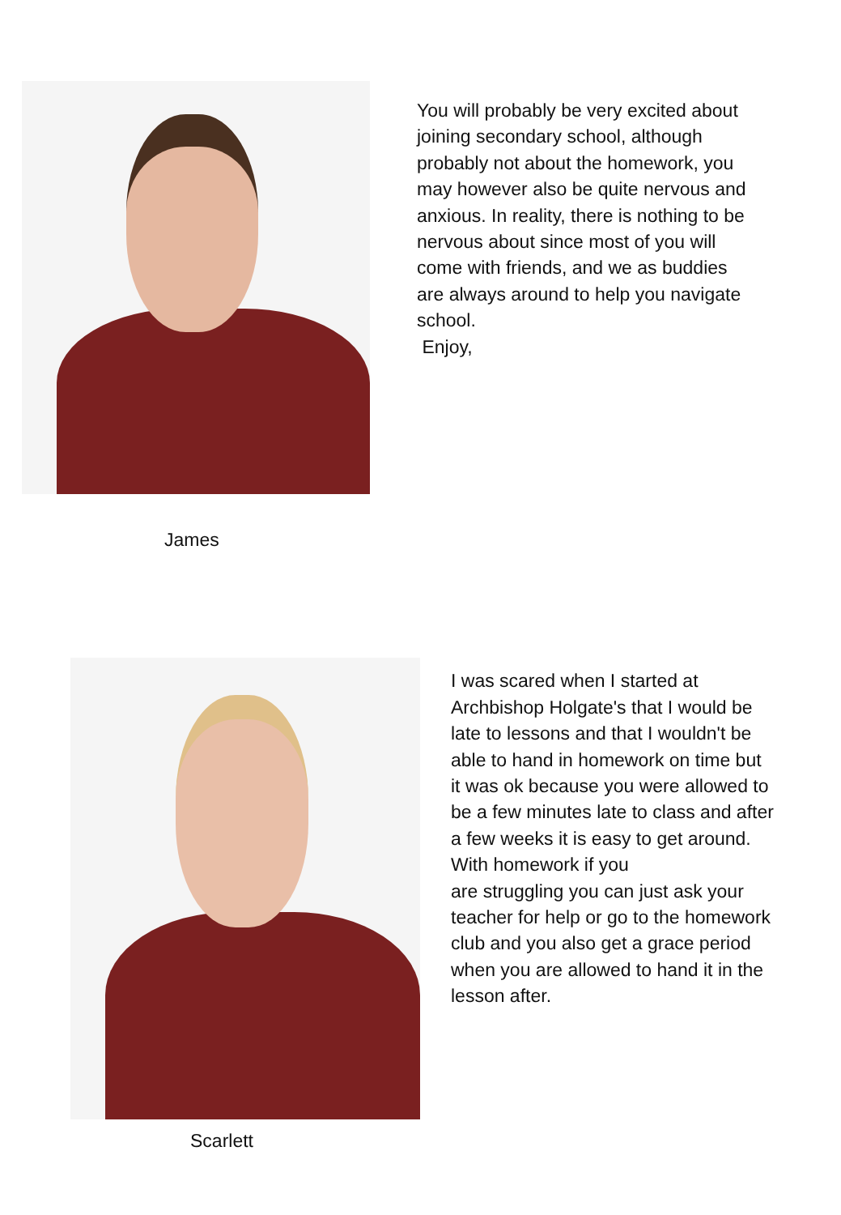James
You will probably be very excited about joining secondary school, although probably not about the homework, you may however also be quite nervous and anxious. In reality, there is nothing to be nervous about since most of you will come with friends, and we as buddies are always around to help you navigate school.
Enjoy,
Scarlett I was scared when I started at Archbishop Holgate's that I would be late to lessons and that I wouldn't be able to hand in homework on time but it was ok because you were allowed to be a few minutes late to class and after a few weeks it is easy to get around. With homework if you
are struggling you can just ask your teacher for help or go to the homework club and you also get a grace period when you are allowed to hand it in the lesson after.